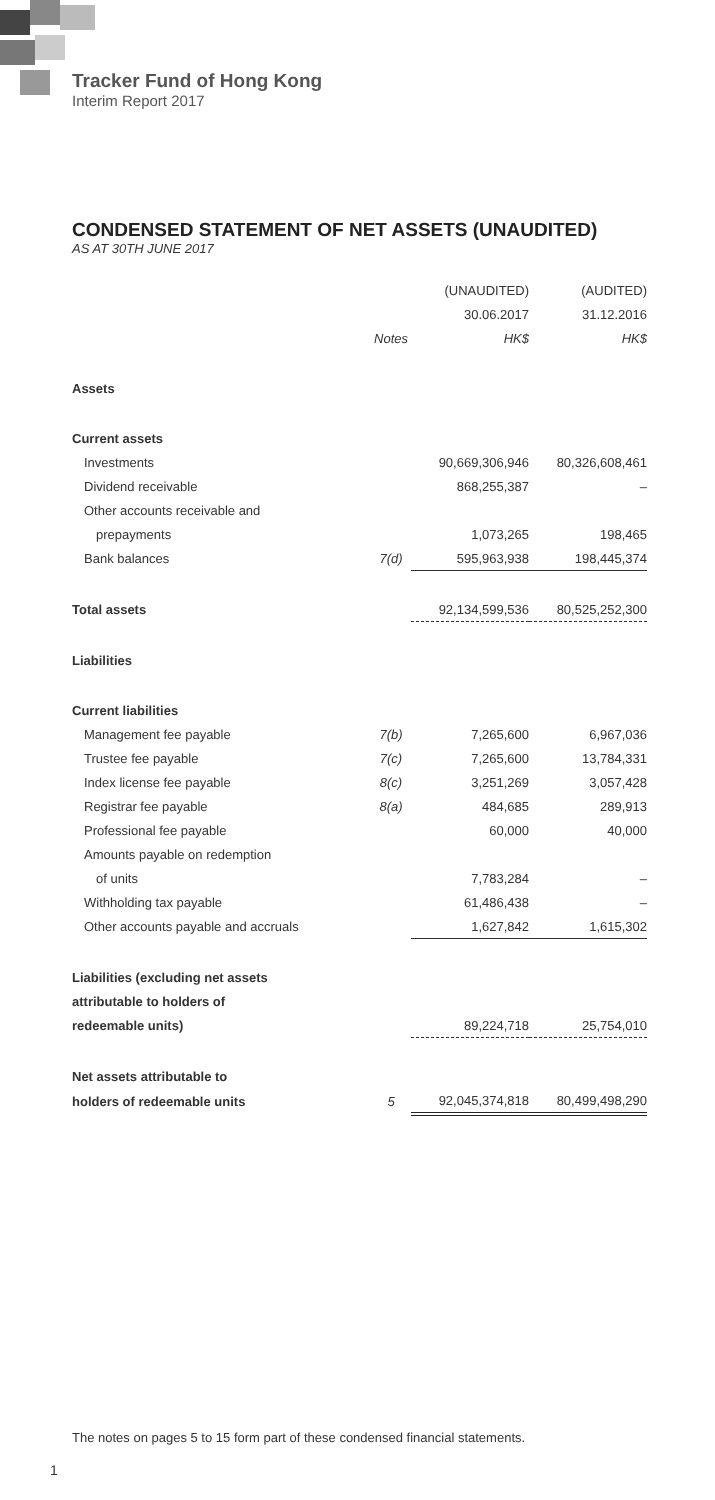Tracker Fund of Hong Kong
Interim Report 2017
CONDENSED STATEMENT OF NET ASSETS (UNAUDITED)
AS AT 30TH JUNE 2017
| | | (UNAUDITED) | (AUDITED) |
| | | 30.06.2017 | 31.12.2016 |
| | Notes | HK$ | HK$ |
| Assets | | | |
| Current assets | | | |
| Investments | | 90,669,306,946 | 80,326,608,461 |
| Dividend receivable | | 868,255,387 | – |
| Other accounts receivable and | | | |
| prepayments | | 1,073,265 | 198,465 |
| Bank balances | 7(d) | 595,963,938 | 198,445,374 |
| Total assets | | 92,134,599,536 | 80,525,252,300 |
| Liabilities | | | |
| Current liabilities | | | |
| Management fee payable | 7(b) | 7,265,600 | 6,967,036 |
| Trustee fee payable | 7(c) | 7,265,600 | 13,784,331 |
| Index license fee payable | 8(c) | 3,251,269 | 3,057,428 |
| Registrar fee payable | 8(a) | 484,685 | 289,913 |
| Professional fee payable | | 60,000 | 40,000 |
| Amounts payable on redemption | | | |
| of units | | 7,783,284 | – |
| Withholding tax payable | | 61,486,438 | – |
| Other accounts payable and accruals | | 1,627,842 | 1,615,302 |
| Liabilities (excluding net assets | | | |
| attributable to holders of | | | |
| redeemable units) | | 89,224,718 | 25,754,010 |
| Net assets attributable to | | | |
| holders of redeemable units | 5 | 92,045,374,818 | 80,499,498,290 |
The notes on pages 5 to 15 form part of these condensed financial statements.
1